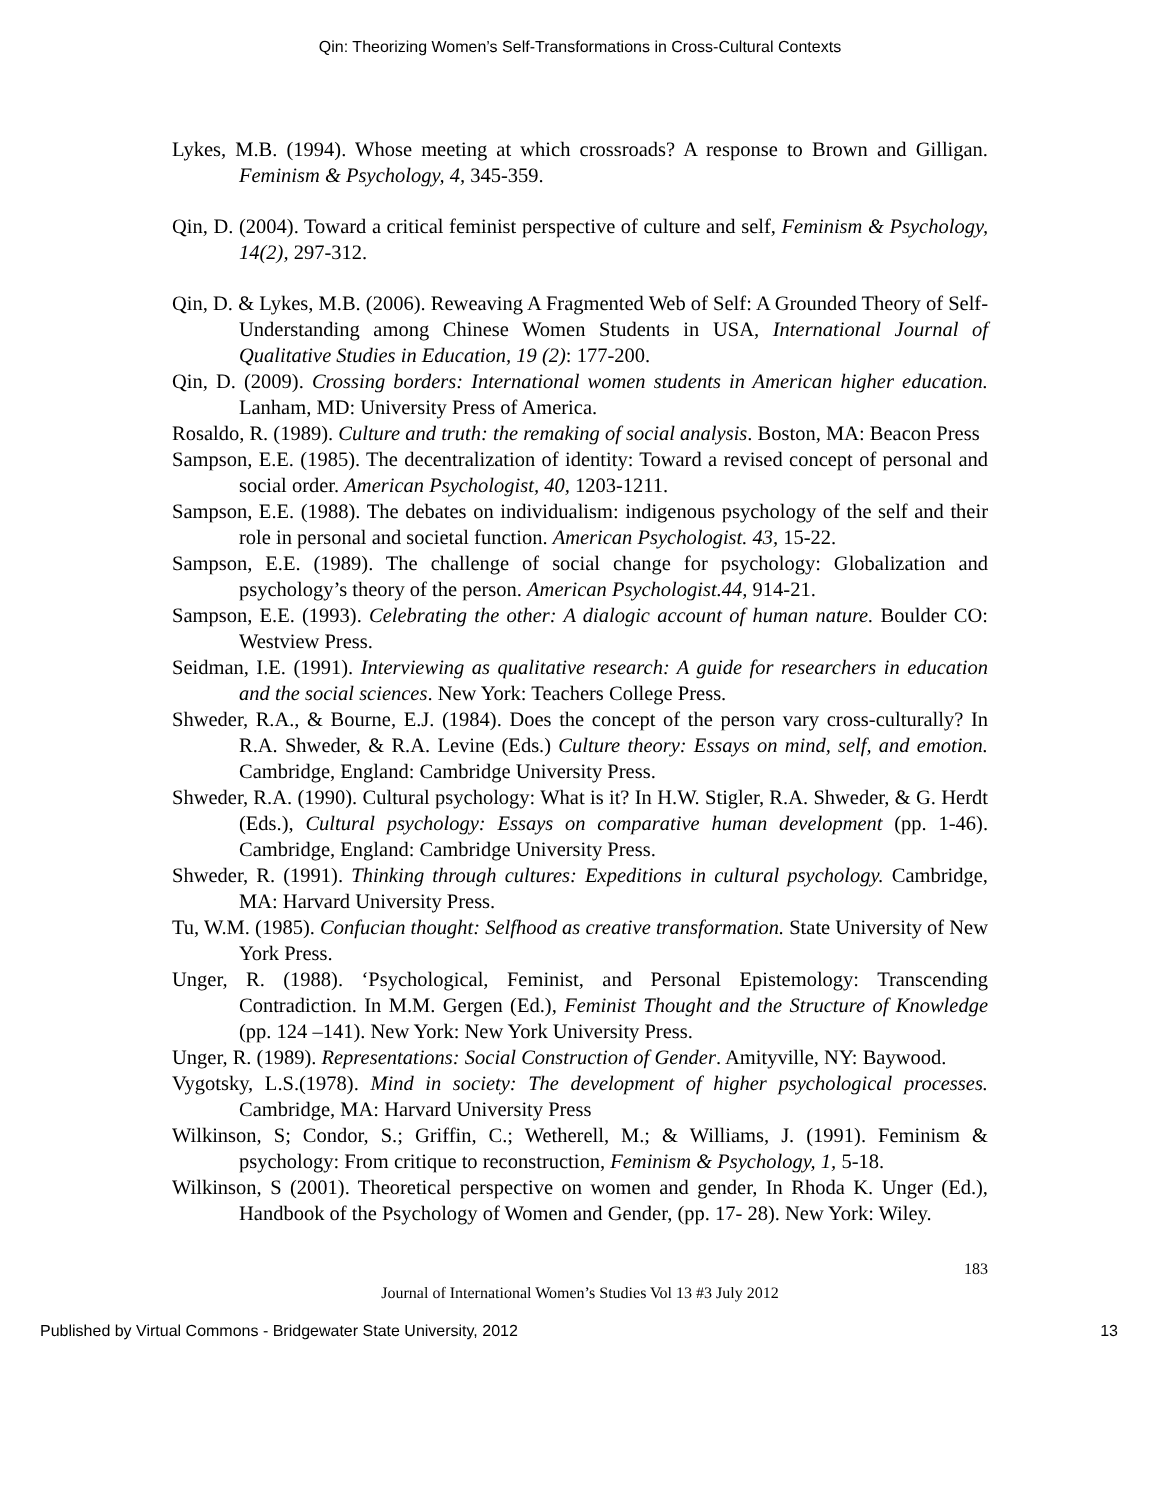Qin: Theorizing Women’s Self-Transformations in Cross-Cultural Contexts
Lykes, M.B. (1994). Whose meeting at which crossroads? A response to Brown and Gilligan. Feminism & Psychology, 4, 345-359.
Qin, D. (2004). Toward a critical feminist perspective of culture and self, Feminism & Psychology, 14(2), 297-312.
Qin, D. & Lykes, M.B. (2006). Reweaving A Fragmented Web of Self: A Grounded Theory of Self-Understanding among Chinese Women Students in USA, International Journal of Qualitative Studies in Education, 19 (2): 177-200.
Qin, D. (2009). Crossing borders: International women students in American higher education. Lanham, MD: University Press of America.
Rosaldo, R. (1989). Culture and truth: the remaking of social analysis. Boston, MA: Beacon Press
Sampson, E.E. (1985). The decentralization of identity: Toward a revised concept of personal and social order. American Psychologist, 40, 1203-1211.
Sampson, E.E. (1988). The debates on individualism: indigenous psychology of the self and their role in personal and societal function. American Psychologist. 43, 15-22.
Sampson, E.E. (1989). The challenge of social change for psychology: Globalization and psychology’s theory of the person. American Psychologist.44, 914-21.
Sampson, E.E. (1993). Celebrating the other: A dialogic account of human nature. Boulder CO: Westview Press.
Seidman, I.E. (1991). Interviewing as qualitative research: A guide for researchers in education and the social sciences. New York: Teachers College Press.
Shweder, R.A., & Bourne, E.J. (1984). Does the concept of the person vary cross-culturally? In R.A. Shweder, & R.A. Levine (Eds.) Culture theory: Essays on mind, self, and emotion. Cambridge, England: Cambridge University Press.
Shweder, R.A. (1990). Cultural psychology: What is it? In H.W. Stigler, R.A. Shweder, & G. Herdt (Eds.), Cultural psychology: Essays on comparative human development (pp. 1-46). Cambridge, England: Cambridge University Press.
Shweder, R. (1991). Thinking through cultures: Expeditions in cultural psychology. Cambridge, MA: Harvard University Press.
Tu, W.M. (1985). Confucian thought: Selfhood as creative transformation. State University of New York Press.
Unger, R. (1988). ‘Psychological, Feminist, and Personal Epistemology: Transcending Contradiction. In M.M. Gergen (Ed.), Feminist Thought and the Structure of Knowledge (pp. 124 –141). New York: New York University Press.
Unger, R. (1989). Representations: Social Construction of Gender. Amityville, NY: Baywood.
Vygotsky, L.S.(1978). Mind in society: The development of higher psychological processes. Cambridge, MA: Harvard University Press
Wilkinson, S; Condor, S.; Griffin, C.; Wetherell, M.; & Williams, J. (1991). Feminism & psychology: From critique to reconstruction, Feminism & Psychology, 1, 5-18.
Wilkinson, S (2001). Theoretical perspective on women and gender, In Rhoda K. Unger (Ed.), Handbook of the Psychology of Women and Gender, (pp. 17- 28). New York: Wiley.
183
Journal of International Women’s Studies Vol 13 #3 July 2012
Published by Virtual Commons - Bridgewater State University, 2012 13